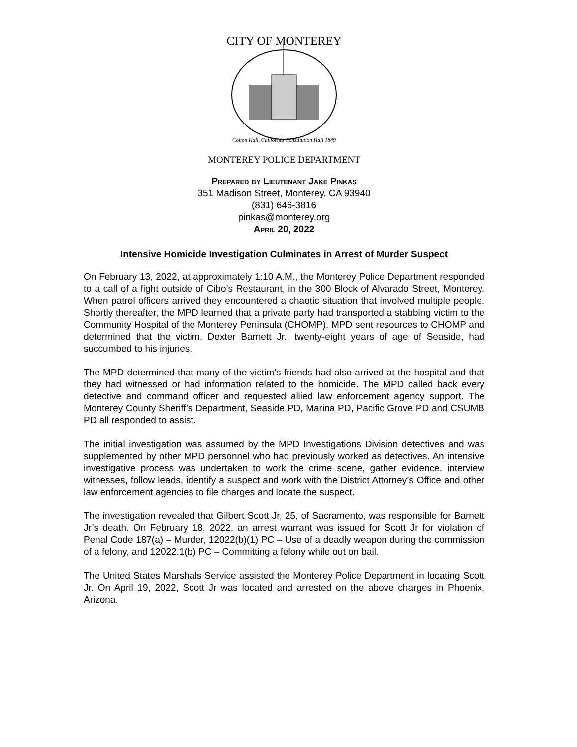CITY OF MONTEREY
Colton Hall, California Constitution Hall 1849
MONTEREY POLICE DEPARTMENT
Prepared by Lieutenant Jake Pinkas
351 Madison Street, Monterey, CA 93940
(831) 646-3816
pinkas@monterey.org
April 20, 2022
Intensive Homicide Investigation Culminates in Arrest of Murder Suspect
On February 13, 2022, at approximately 1:10 A.M., the Monterey Police Department responded to a call of a fight outside of Cibo’s Restaurant, in the 300 Block of Alvarado Street, Monterey. When patrol officers arrived they encountered a chaotic situation that involved multiple people. Shortly thereafter, the MPD learned that a private party had transported a stabbing victim to the Community Hospital of the Monterey Peninsula (CHOMP). MPD sent resources to CHOMP and determined that the victim, Dexter Barnett Jr., twenty-eight years of age of Seaside, had succumbed to his injuries.
The MPD determined that many of the victim’s friends had also arrived at the hospital and that they had witnessed or had information related to the homicide. The MPD called back every detective and command officer and requested allied law enforcement agency support. The Monterey County Sheriff’s Department, Seaside PD, Marina PD, Pacific Grove PD and CSUMB PD all responded to assist.
The initial investigation was assumed by the MPD Investigations Division detectives and was supplemented by other MPD personnel who had previously worked as detectives. An intensive investigative process was undertaken to work the crime scene, gather evidence, interview witnesses, follow leads, identify a suspect and work with the District Attorney’s Office and other law enforcement agencies to file charges and locate the suspect.
The investigation revealed that Gilbert Scott Jr, 25, of Sacramento, was responsible for Barnett Jr’s death. On February 18, 2022, an arrest warrant was issued for Scott Jr for violation of Penal Code 187(a) – Murder, 12022(b)(1) PC – Use of a deadly weapon during the commission of a felony, and 12022.1(b) PC – Committing a felony while out on bail.
The United States Marshals Service assisted the Monterey Police Department in locating Scott Jr. On April 19, 2022, Scott Jr was located and arrested on the above charges in Phoenix, Arizona.